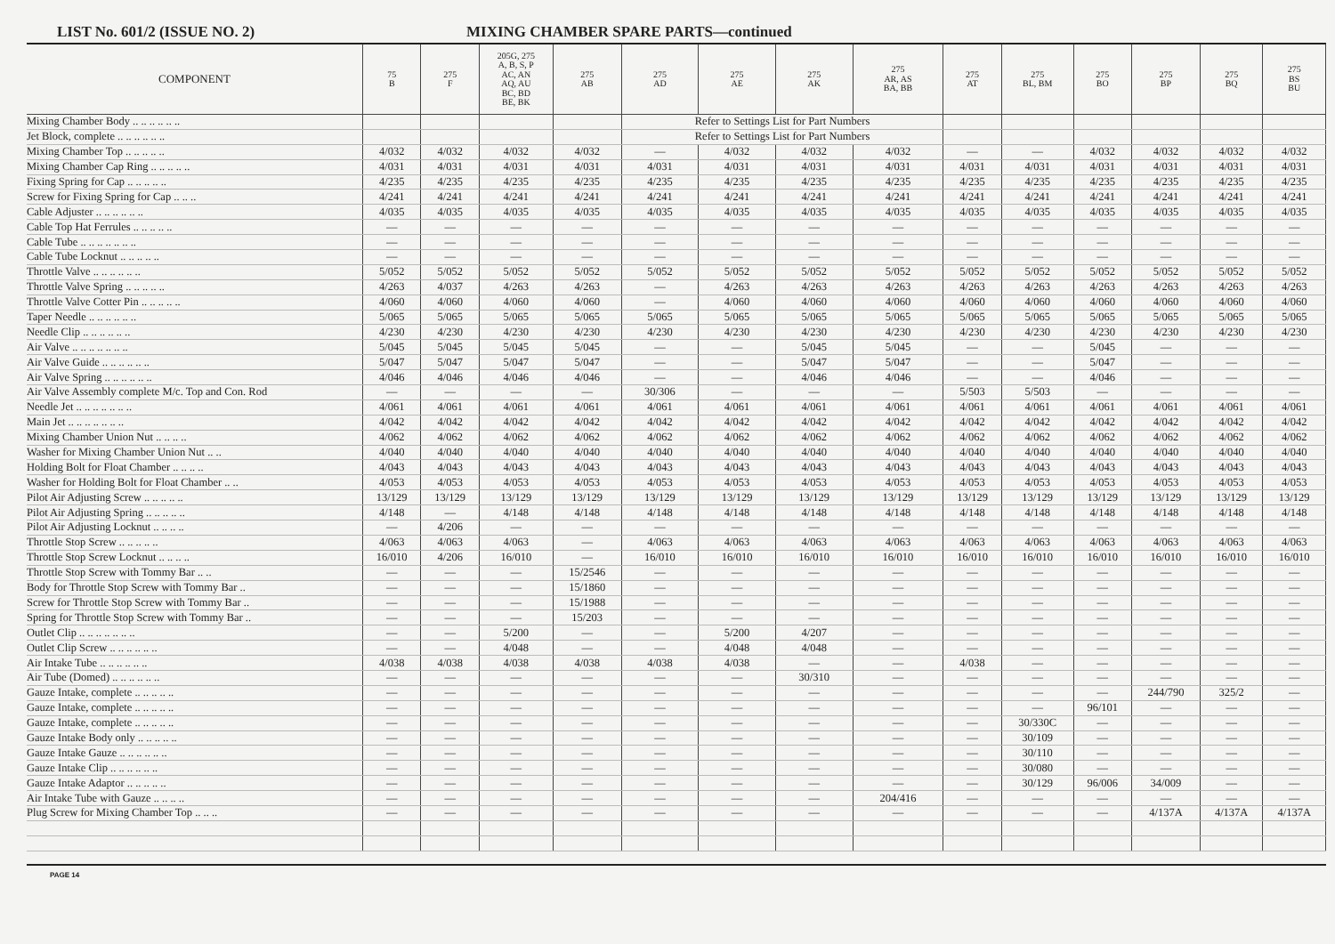LIST No. 601/2 (ISSUE NO. 2) MIXING CHAMBER SPARE PARTS—continued
| COMPONENT | 75 B | 275 F | 205G, 275 A, B, S, P AC, AN AQ, AU BC, BD BE, BK | 275 AB | 275 AD | 275 AE | 275 AK | 275 AR, AS BA, BB | 275 AT | 275 BL, BM | 275 BO | 275 BP | 275 BQ | 275 BS BU |
| --- | --- | --- | --- | --- | --- | --- | --- | --- | --- | --- | --- | --- | --- | --- |
| Mixing Chamber Body .. .. .. .. .. .. | | | | | Refer to Settings List for Part Numbers | | | | | | | | | |
| Jet Block, complete .. .. .. .. .. .. | | | | | Refer to Settings List for Part Numbers | | | | | | | | | |
| Mixing Chamber Top .. .. .. .. .. | 4/032 | 4/032 | 4/032 | 4/032 | — | 4/032 | 4/032 | 4/032 | — | — | 4/032 | 4/032 | 4/032 | 4/032 |
| Mixing Chamber Cap Ring .. .. .. .. .. | 4/031 | 4/031 | 4/031 | 4/031 | 4/031 | 4/031 | 4/031 | 4/031 | 4/031 | 4/031 | 4/031 | 4/031 | 4/031 | 4/031 |
| Fixing Spring for Cap .. .. .. .. .. | 4/235 | 4/235 | 4/235 | 4/235 | 4/235 | 4/235 | 4/235 | 4/235 | 4/235 | 4/235 | 4/235 | 4/235 | 4/235 | 4/235 |
| Screw for Fixing Spring for Cap .. .. .. | 4/241 | 4/241 | 4/241 | 4/241 | 4/241 | 4/241 | 4/241 | 4/241 | 4/241 | 4/241 | 4/241 | 4/241 | 4/241 | 4/241 |
| Cable Adjuster .. .. .. .. .. .. | 4/035 | 4/035 | 4/035 | 4/035 | 4/035 | 4/035 | 4/035 | 4/035 | 4/035 | 4/035 | 4/035 | 4/035 | 4/035 | 4/035 |
| Cable Top Hat Ferrules .. .. .. .. .. | — | — | — | — | — | — | — | — | — | — | — | — | — | — |
| Cable Tube .. .. .. .. .. .. .. | — | — | — | — | — | — | — | — | — | — | — | — | — | — |
| Cable Tube Locknut .. .. .. .. .. | — | — | — | — | — | — | — | — | — | — | — | — | — | — |
| Throttle Valve .. .. .. .. .. .. | 5/052 | 5/052 | 5/052 | 5/052 | 5/052 | 5/052 | 5/052 | 5/052 | 5/052 | 5/052 | 5/052 | 5/052 | 5/052 | 5/052 |
| Throttle Valve Spring .. .. .. .. .. | 4/263 | 4/037 | 4/263 | 4/263 | — | 4/263 | 4/263 | 4/263 | 4/263 | 4/263 | 4/263 | 4/263 | 4/263 | 4/263 |
| Throttle Valve Cotter Pin .. .. .. .. .. | 4/060 | 4/060 | 4/060 | 4/060 | — | 4/060 | 4/060 | 4/060 | 4/060 | 4/060 | 4/060 | 4/060 | 4/060 | 4/060 |
| Taper Needle .. .. .. .. .. .. | 5/065 | 5/065 | 5/065 | 5/065 | 5/065 | 5/065 | 5/065 | 5/065 | 5/065 | 5/065 | 5/065 | 5/065 | 5/065 | 5/065 |
| Needle Clip .. .. .. .. .. .. | 4/230 | 4/230 | 4/230 | 4/230 | 4/230 | 4/230 | 4/230 | 4/230 | 4/230 | 4/230 | 4/230 | 4/230 | 4/230 | 4/230 |
| Air Valve .. .. .. .. .. .. .. | 5/045 | 5/045 | 5/045 | 5/045 | — | — | 5/045 | 5/045 | — | — | 5/045 | — | — | — |
| Air Valve Guide .. .. .. .. .. .. | 5/047 | 5/047 | 5/047 | 5/047 | — | — | 5/047 | 5/047 | — | — | 5/047 | — | — | — |
| Air Valve Spring .. .. .. .. .. .. | 4/046 | 4/046 | 4/046 | 4/046 | — | — | 4/046 | 4/046 | — | — | 4/046 | — | — | — |
| Air Valve Assembly complete M/c. Top and Con. Rod | — | — | — | — | 30/306 | — | — | — | 5/503 | 5/503 | — | — | — | — |
| Needle Jet .. .. .. .. .. .. .. | 4/061 | 4/061 | 4/061 | 4/061 | 4/061 | 4/061 | 4/061 | 4/061 | 4/061 | 4/061 | 4/061 | 4/061 | 4/061 | 4/061 |
| Main Jet .. .. .. .. .. .. .. | 4/042 | 4/042 | 4/042 | 4/042 | 4/042 | 4/042 | 4/042 | 4/042 | 4/042 | 4/042 | 4/042 | 4/042 | 4/042 | 4/042 |
| Mixing Chamber Union Nut .. .. .. .. | 4/062 | 4/062 | 4/062 | 4/062 | 4/062 | 4/062 | 4/062 | 4/062 | 4/062 | 4/062 | 4/062 | 4/062 | 4/062 | 4/062 |
| Washer for Mixing Chamber Union Nut .. .. | 4/040 | 4/040 | 4/040 | 4/040 | 4/040 | 4/040 | 4/040 | 4/040 | 4/040 | 4/040 | 4/040 | 4/040 | 4/040 | 4/040 |
| Holding Bolt for Float Chamber .. .. .. .. | 4/043 | 4/043 | 4/043 | 4/043 | 4/043 | 4/043 | 4/043 | 4/043 | 4/043 | 4/043 | 4/043 | 4/043 | 4/043 | 4/043 |
| Washer for Holding Bolt for Float Chamber .. .. | 4/053 | 4/053 | 4/053 | 4/053 | 4/053 | 4/053 | 4/053 | 4/053 | 4/053 | 4/053 | 4/053 | 4/053 | 4/053 | 4/053 |
| Pilot Air Adjusting Screw .. .. .. .. .. | 13/129 | 13/129 | 13/129 | 13/129 | 13/129 | 13/129 | 13/129 | 13/129 | 13/129 | 13/129 | 13/129 | 13/129 | 13/129 | 13/129 |
| Pilot Air Adjusting Spring .. .. .. .. .. | 4/148 | — | 4/148 | 4/148 | 4/148 | 4/148 | 4/148 | 4/148 | 4/148 | 4/148 | 4/148 | 4/148 | 4/148 | 4/148 |
| Pilot Air Adjusting Locknut .. .. .. .. | — | 4/206 | — | — | — | — | — | — | — | — | — | — | — | — |
| Throttle Stop Screw .. .. .. .. .. | 4/063 | 4/063 | 4/063 | — | 4/063 | 4/063 | 4/063 | 4/063 | 4/063 | 4/063 | 4/063 | 4/063 | 4/063 | 4/063 |
| Throttle Stop Screw Locknut .. .. .. .. | 16/010 | 4/206 | 16/010 | — | 16/010 | 16/010 | 16/010 | 16/010 | 16/010 | 16/010 | 16/010 | 16/010 | 16/010 | 16/010 |
| Throttle Stop Screw with Tommy Bar .. .. | — | — | — | 15/2546 | — | — | — | — | — | — | — | — | — | — |
| Body for Throttle Stop Screw with Tommy Bar .. | — | — | — | 15/1860 | — | — | — | — | — | — | — | — | — | — |
| Screw for Throttle Stop Screw with Tommy Bar .. | — | — | — | 15/1988 | — | — | — | — | — | — | — | — | — | — |
| Spring for Throttle Stop Screw with Tommy Bar .. | — | — | — | 15/203 | — | — | — | — | — | — | — | — | — | — |
| Outlet Clip .. .. .. .. .. .. .. | — | — | 5/200 | — | — | 5/200 | 4/207 | — | — | — | — | — | — | — |
| Outlet Clip Screw .. .. .. .. .. .. | — | — | 4/048 | — | — | 4/048 | 4/048 | — | — | — | — | — | — | — |
| Air Intake Tube .. .. .. .. .. .. | 4/038 | 4/038 | 4/038 | 4/038 | 4/038 | 4/038 | — | — | 4/038 | — | — | — | — | — |
| Air Tube (Domed) .. .. .. .. .. .. | — | — | — | — | — | — | 30/310 | — | — | — | — | — | — | — |
| Gauze Intake, complete .. .. .. .. .. | — | — | — | — | — | — | — | — | — | — | — | 244/790 | 325/2 | — |
| Gauze Intake, complete .. .. .. .. .. | — | — | — | — | — | — | — | — | — | — | 96/101 | — | — | — |
| Gauze Intake, complete .. .. .. .. .. | — | — | — | — | — | — | — | — | — | 30/330C | — | — | — | — |
| Gauze Intake Body only .. .. .. .. .. | — | — | — | — | — | — | — | — | — | 30/109 | — | — | — | — |
| Gauze Intake Gauze .. .. .. .. .. .. | — | — | — | — | — | — | — | — | — | 30/110 | — | — | — | — |
| Gauze Intake Clip .. .. .. .. .. .. | — | — | — | — | — | — | — | — | — | 30/080 | — | — | — | — |
| Gauze Intake Adaptor .. .. .. .. .. | — | — | — | — | — | — | — | — | — | 30/129 | 96/006 | 34/009 | — | — |
| Air Intake Tube with Gauze .. .. .. .. | — | — | — | — | — | — | — | 204/416 | — | — | — | — | — | — |
| Plug Screw for Mixing Chamber Top .. .. .. | — | — | — | — | — | — | — | — | — | — | — | 4/137A | 4/137A | 4/137A |
PAGE 14